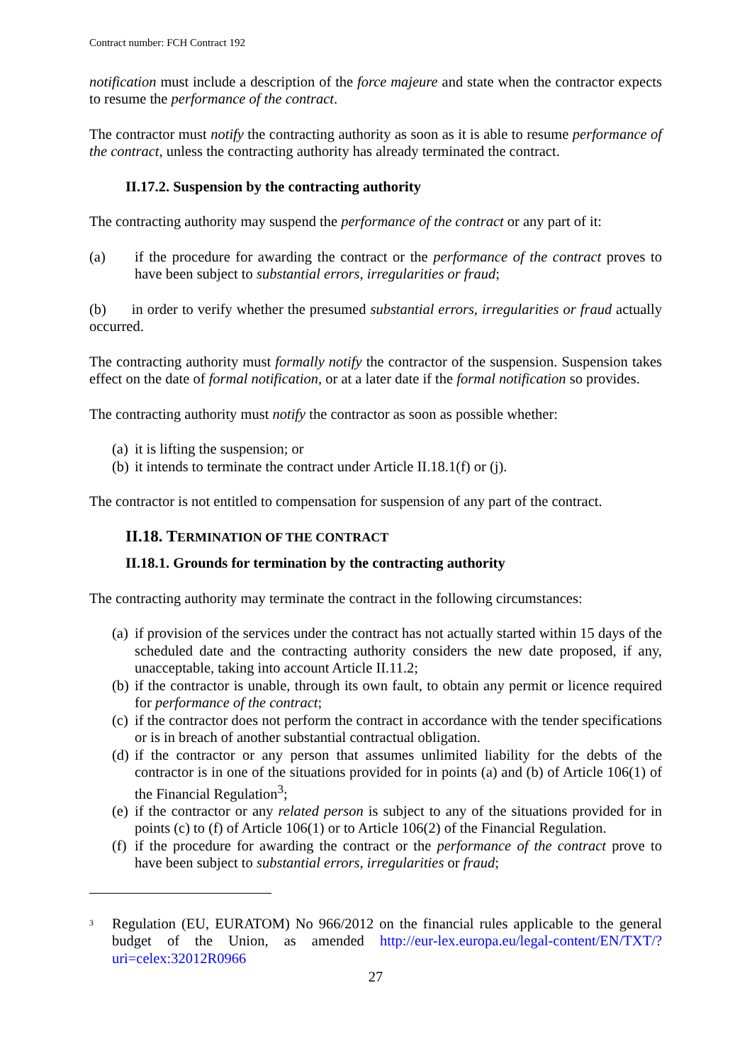Contract number: FCH Contract 192
notification must include a description of the force majeure and state when the contractor expects to resume the performance of the contract.
The contractor must notify the contracting authority as soon as it is able to resume performance of the contract, unless the contracting authority has already terminated the contract.
II.17.2. Suspension by the contracting authority
The contracting authority may suspend the performance of the contract or any part of it:
(a) if the procedure for awarding the contract or the performance of the contract proves to have been subject to substantial errors, irregularities or fraud;
(b) in order to verify whether the presumed substantial errors, irregularities or fraud actually occurred.
The contracting authority must formally notify the contractor of the suspension. Suspension takes effect on the date of formal notification, or at a later date if the formal notification so provides.
The contracting authority must notify the contractor as soon as possible whether:
(a) it is lifting the suspension; or
(b) it intends to terminate the contract under Article II.18.1(f) or (j).
The contractor is not entitled to compensation for suspension of any part of the contract.
II.18. TERMINATION OF THE CONTRACT
II.18.1. Grounds for termination by the contracting authority
The contracting authority may terminate the contract in the following circumstances:
(a) if provision of the services under the contract has not actually started within 15 days of the scheduled date and the contracting authority considers the new date proposed, if any, unacceptable, taking into account Article II.11.2;
(b) if the contractor is unable, through its own fault, to obtain any permit or licence required for performance of the contract;
(c) if the contractor does not perform the contract in accordance with the tender specifications or is in breach of another substantial contractual obligation.
(d) if the contractor or any person that assumes unlimited liability for the debts of the contractor is in one of the situations provided for in points (a) and (b) of Article 106(1) of the Financial Regulation<sup>3</sup>;
(e) if the contractor or any related person is subject to any of the situations provided for in points (c) to (f) of Article 106(1) or to Article 106(2) of the Financial Regulation.
(f) if the procedure for awarding the contract or the performance of the contract prove to have been subject to substantial errors, irregularities or fraud;
<sup>3</sup> Regulation (EU, EURATOM) No 966/2012 on the financial rules applicable to the general budget of the Union, as amended http://eur-lex.europa.eu/legal-content/EN/TXT/?uri=celex:32012R0966
27